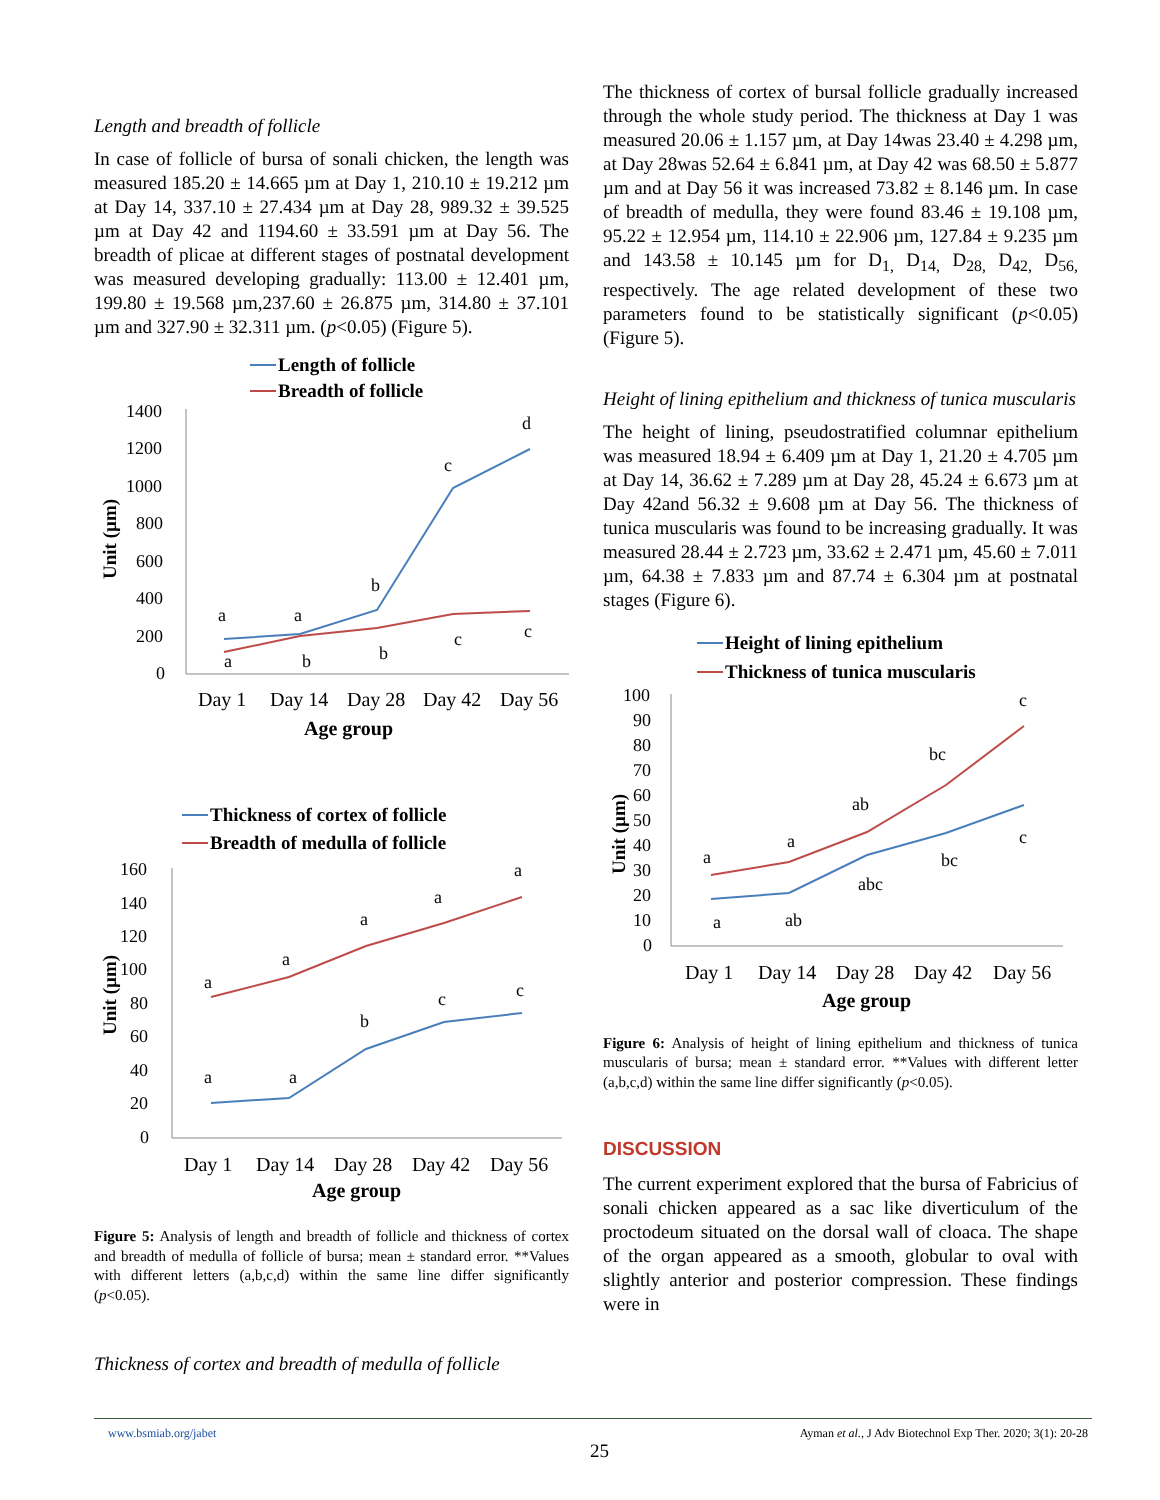Length and breadth of follicle
In case of follicle of bursa of sonali chicken, the length was measured 185.20 ± 14.665 µm at Day 1, 210.10 ± 19.212 µm at Day 14, 337.10 ± 27.434 µm at Day 28, 989.32 ± 39.525 µm at Day 42 and 1194.60 ± 33.591 µm at Day 56. The breadth of plicae at different stages of postnatal development was measured developing gradually: 113.00 ± 12.401 µm, 199.80 ± 19.568 µm,237.60 ± 26.875 µm, 314.80 ± 37.101 µm and 327.90 ± 32.311 µm. (p<0.05) (Figure 5).
Length of follicle
Breadth of follicle
1400
1200
1000
800
600
400
200
0
a
a
b
c
d
a
b
b
c
c
Day 1
Day 14
Day 28
Day 42
Day 56
Age group
Unit (µm)
Thickness of cortex of follicle
Breadth of medulla of follicle
160
140
120
100
80
60
40
20
0
a
a
a
a
a
a
a
b
c
c
Day 1
Day 14
Day 28
Day 42
Day 56
Age group
Unit (µm)
Figure 5: Analysis of length and breadth of follicle and thickness of cortex and breadth of medulla of follicle of bursa; mean ± standard error. **Values with different letters (a,b,c,d) within the same line differ significantly (p<0.05).
Thickness of cortex and breadth of medulla of follicle
The thickness of cortex of bursal follicle gradually increased through the whole study period. The thickness at Day 1 was measured 20.06 ± 1.157 µm, at Day 14was 23.40 ± 4.298 µm, at Day 28was 52.64 ± 6.841 µm, at Day 42 was 68.50 ± 5.877 µm and at Day 56 it was increased 73.82 ± 8.146 µm. In case of breadth of medulla, they were found 83.46 ± 19.108 µm, 95.22 ± 12.954 µm, 114.10 ± 22.906 µm, 127.84 ± 9.235 µm and 143.58 ± 10.145 µm for D<sub>1,</sub> D<sub>14,</sub> D<sub>28,</sub> D<sub>42,</sub> D<sub>56,</sub> respectively. The age related development of these two parameters found to be statistically significant (p<0.05) (Figure 5).
Height of lining epithelium and thickness of tunica muscularis
The height of lining, pseudostratified columnar epithelium was measured 18.94 ± 6.409 µm at Day 1, 21.20 ± 4.705 µm at Day 14, 36.62 ± 7.289 µm at Day 28, 45.24 ± 6.673 µm at Day 42and 56.32 ± 9.608 µm at Day 56. The thickness of tunica muscularis was found to be increasing gradually. It was measured 28.44 ± 2.723 µm, 33.62 ± 2.471 µm, 45.60 ± 7.011 µm, 64.38 ± 7.833 µm and 87.74 ± 6.304 µm at postnatal stages (Figure 6).
Height of lining epithelium
Thickness of tunica muscularis
100
90
80
70
60
50
40
30
20
10
0
a
a
ab
bc
c
a
ab
abc
bc
c
Day 1
Day 14
Day 28
Day 42
Day 56
Age group
Unit (µm)
Figure 6: Analysis of height of lining epithelium and thickness of tunica muscularis of bursa; mean ± standard error. **Values with different letter (a,b,c,d) within the same line differ significantly (p<0.05).
DISCUSSION
The current experiment explored that the bursa of Fabricius of sonali chicken appeared as a sac like diverticulum of the proctodeum situated on the dorsal wall of cloaca. The shape of the organ appeared as a smooth, globular to oval with slightly anterior and posterior compression. These findings were in
www.bsmiab.org/jabet
Ayman et al., J Adv Biotechnol Exp Ther. 2020; 3(1): 20-28
25